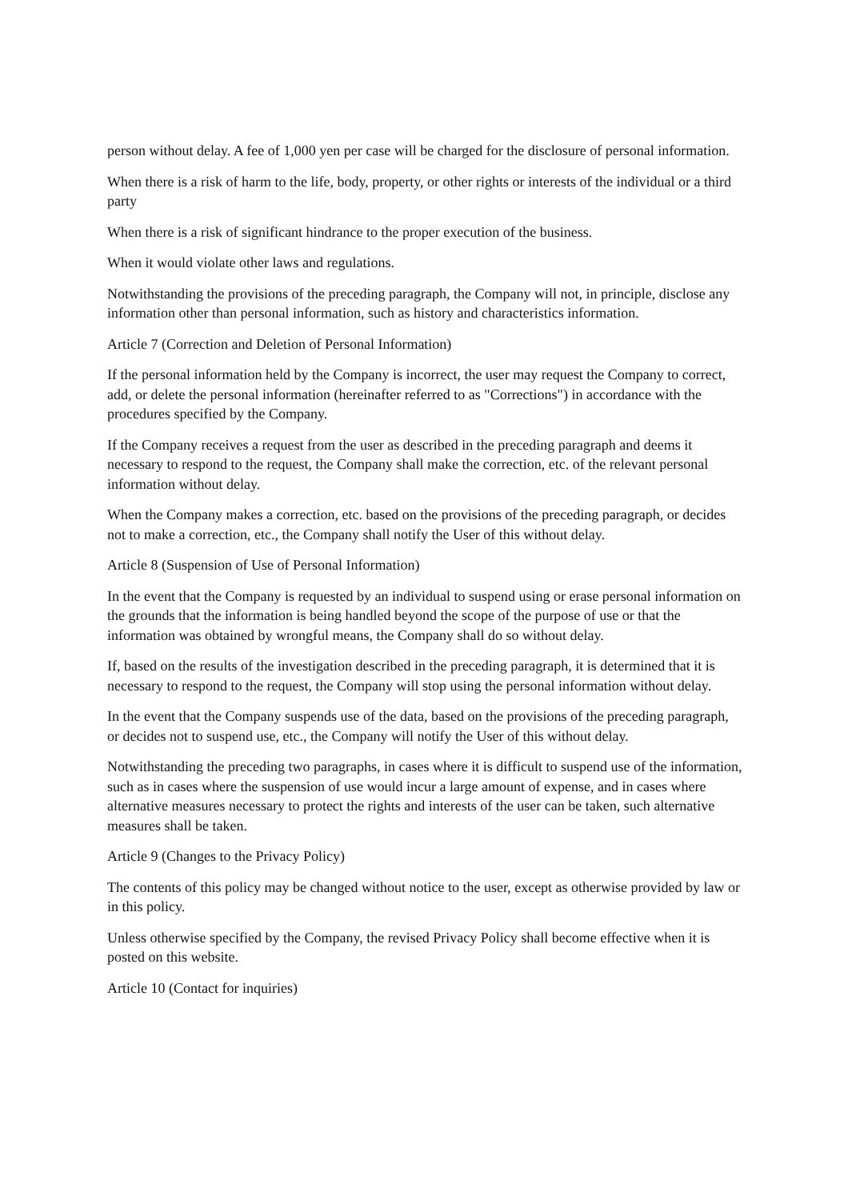person without delay. A fee of 1,000 yen per case will be charged for the disclosure of personal information.
When there is a risk of harm to the life, body, property, or other rights or interests of the individual or a third party
When there is a risk of significant hindrance to the proper execution of the business.
When it would violate other laws and regulations.
Notwithstanding the provisions of the preceding paragraph, the Company will not, in principle, disclose any information other than personal information, such as history and characteristics information.
Article 7 (Correction and Deletion of Personal Information)
If the personal information held by the Company is incorrect, the user may request the Company to correct, add, or delete the personal information (hereinafter referred to as "Corrections") in accordance with the procedures specified by the Company.
If the Company receives a request from the user as described in the preceding paragraph and deems it necessary to respond to the request, the Company shall make the correction, etc. of the relevant personal information without delay.
When the Company makes a correction, etc. based on the provisions of the preceding paragraph, or decides not to make a correction, etc., the Company shall notify the User of this without delay.
Article 8 (Suspension of Use of Personal Information)
In the event that the Company is requested by an individual to suspend using or erase personal information on the grounds that the information is being handled beyond the scope of the purpose of use or that the information was obtained by wrongful means, the Company shall do so without delay.
If, based on the results of the investigation described in the preceding paragraph, it is determined that it is necessary to respond to the request, the Company will stop using the personal information without delay.
In the event that the Company suspends use of the data, based on the provisions of the preceding paragraph, or decides not to suspend use, etc., the Company will notify the User of this without delay.
Notwithstanding the preceding two paragraphs, in cases where it is difficult to suspend use of the information, such as in cases where the suspension of use would incur a large amount of expense, and in cases where alternative measures necessary to protect the rights and interests of the user can be taken, such alternative measures shall be taken.
Article 9 (Changes to the Privacy Policy)
The contents of this policy may be changed without notice to the user, except as otherwise provided by law or in this policy.
Unless otherwise specified by the Company, the revised Privacy Policy shall become effective when it is posted on this website.
Article 10 (Contact for inquiries)